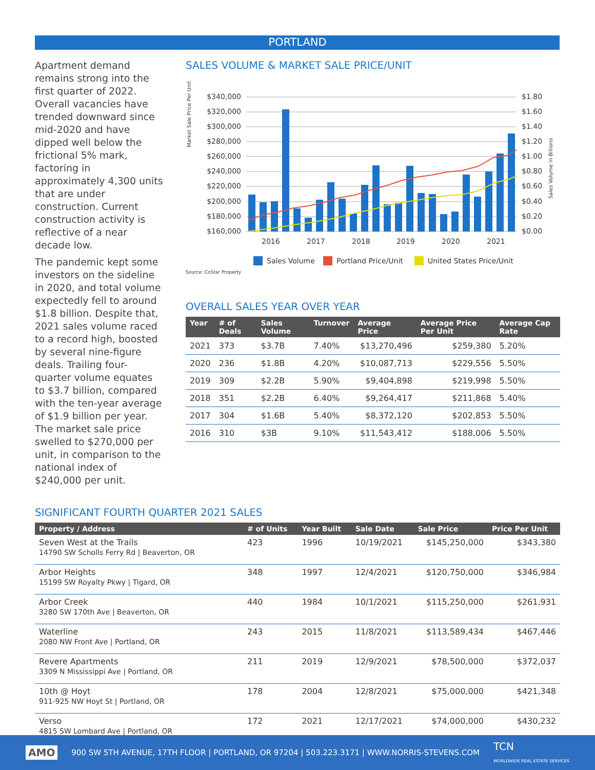PORTLAND
Apartment demand remains strong into the first quarter of 2022. Overall vacancies have trended downward since mid-2020 and have dipped well below the frictional 5% mark, factoring in approximately 4,300 units that are under construction. Current construction activity is reflective of a near decade low.
The pandemic kept some investors on the sideline in 2020, and total volume expectedly fell to around $1.8 billion. Despite that, 2021 sales volume raced to a record high, boosted by several nine-figure deals. Trailing four-quarter volume equates to $3.7 billion, compared with the ten-year average of $1.9 billion per year. The market sale price swelled to $270,000 per unit, in comparison to the national index of $240,000 per unit.
SALES VOLUME & MARKET SALE PRICE/UNIT
Market Sale Price Per Unit
$340,000
$320,000
$300,000
$280,000
$260,000
$240,000
$220,000
$200,000
$180,000
$160,000
$1.80
$1.60
$1.40
$1.20
$1.00
$0.80
$0.60
$0.40
$0.20
$0.00
Sales Volume in Billions
2016
2017
2018
2019
2020
2021
Sales Volume
Portland Price/Unit
United States Price/Unit
Source: CoStar Property
OVERALL SALES YEAR OVER YEAR
| Year | # of Deals | Sales Volume | Turnover | Average Price | Average Price Per Unit | Average Cap Rate |
| --- | --- | --- | --- | --- | --- | --- |
| 2021 | 373 | $3.7B | 7.40% | $13,270,496 | $259,380 | 5.20% |
| 2020 | 236 | $1.8B | 4.20% | $10,087,713 | $229,556 | 5.50% |
| 2019 | 309 | $2.2B | 5.90% | $9,404,898 | $219,998 | 5.50% |
| 2018 | 351 | $2.2B | 6.40% | $9,264,417 | $211,868 | 5.40% |
| 2017 | 304 | $1.6B | 5.40% | $8,372,120 | $202,853 | 5.50% |
| 2016 | 310 | $3B | 9.10% | $11,543,412 | $188,006 | 5.50% |
SIGNIFICANT FOURTH QUARTER 2021 SALES
| Property / Address | # of Units | Year Built | Sale Date | Sale Price | Price Per Unit |
| --- | --- | --- | --- | --- | --- |
| Seven West at the Trails 14790 SW Scholls Ferry Rd / Beaverton, OR | 423 | 1996 | 10/19/2021 | $145,250,000 | $343,380 |
| Arbor Heights 15199 SW Royalty Pkwy / Tigard, OR | 348 | 1997 | 12/4/2021 | $120,750,000 | $346,984 |
| Arbor Creek 3280 SW 170th Ave / Beaverton, OR | 440 | 1984 | 10/1/2021 | $115,250,000 | $261,931 |
| Waterline 2080 NW Front Ave / Portland, OR | 243 | 2015 | 11/8/2021 | $113,589,434 | $467,446 |
| Revere Apartments 3309 N Mississippi Ave / Portland, OR | 211 | 2019 | 12/9/2021 | $78,500,000 | $372,037 |
| 10th @ Hoyt 911-925 NW Hoyt St / Portland, OR | 178 | 2004 | 12/8/2021 | $75,000,000 | $421,348 |
| Verso 4815 SW Lombard Ave / Portland, OR | 172 | 2021 | 12/17/2021 | $74,000,000 | $430,232 |
AMO 900 SW 5TH AVENUE, 17TH FLOOR | PORTLAND, OR 97204 | 503.223.3171 | WWW.NORRIS-STEVENS.COM TCN
WORLDWIDE REAL ESTATE SERVICES